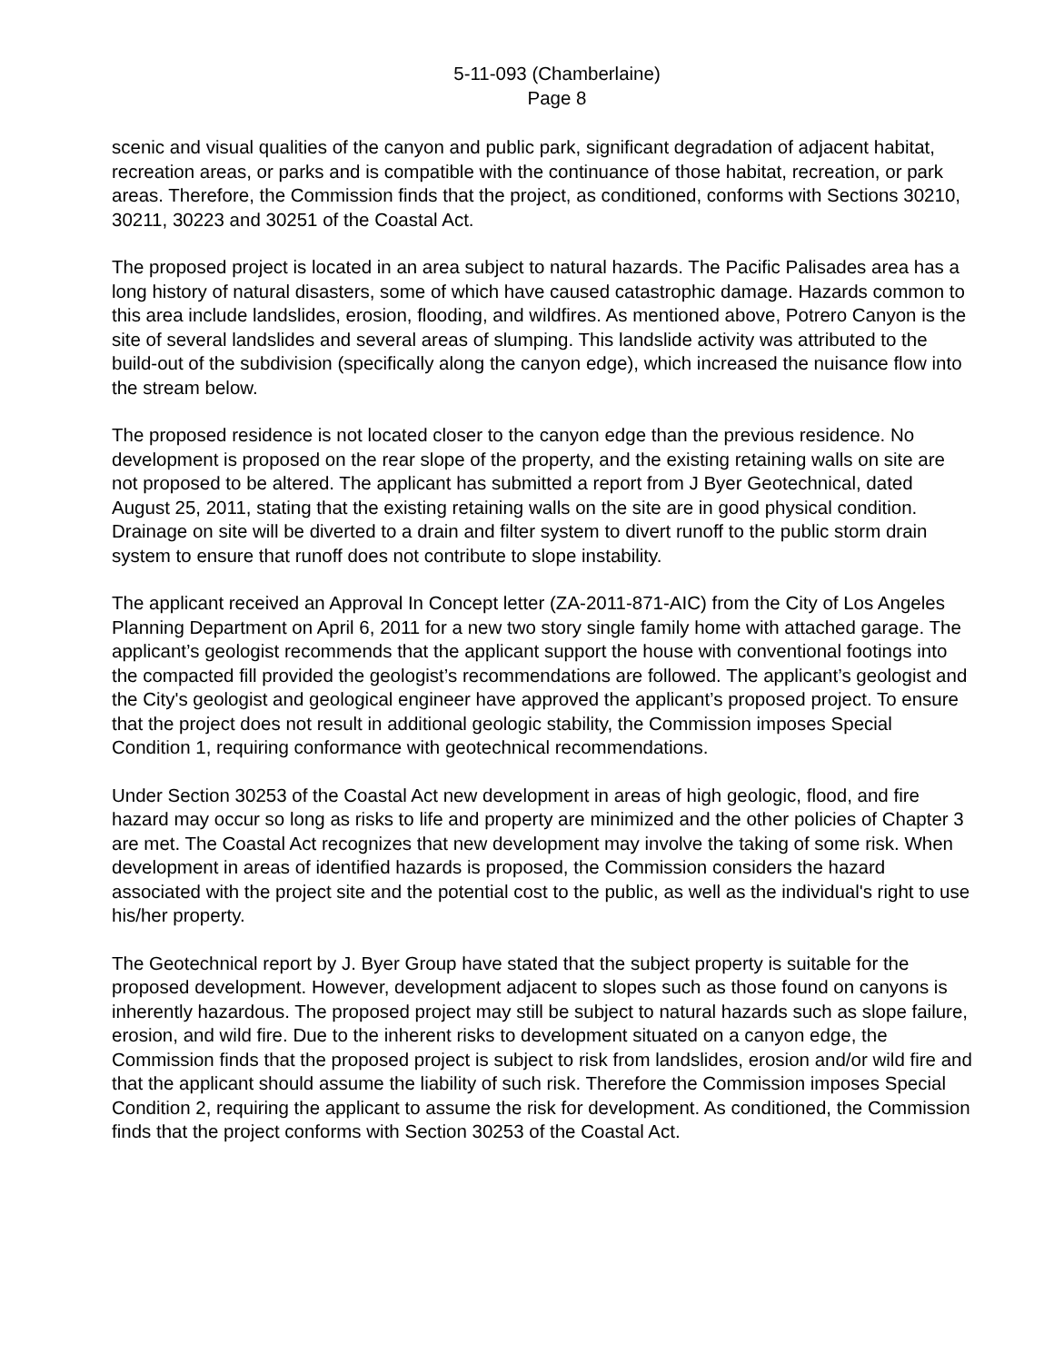5-11-093 (Chamberlaine)
Page 8
scenic and visual qualities of the canyon and public park, significant degradation of adjacent habitat, recreation areas, or parks and is compatible with the continuance of those habitat, recreation, or park areas. Therefore, the Commission finds that the project, as conditioned, conforms with Sections 30210, 30211, 30223 and 30251 of the Coastal Act.
The proposed project is located in an area subject to natural hazards. The Pacific Palisades area has a long history of natural disasters, some of which have caused catastrophic damage. Hazards common to this area include landslides, erosion, flooding, and wildfires. As mentioned above, Potrero Canyon is the site of several landslides and several areas of slumping. This landslide activity was attributed to the build-out of the subdivision (specifically along the canyon edge), which increased the nuisance flow into the stream below.
The proposed residence is not located closer to the canyon edge than the previous residence. No development is proposed on the rear slope of the property, and the existing retaining walls on site are not proposed to be altered. The applicant has submitted a report from J Byer Geotechnical, dated August 25, 2011, stating that the existing retaining walls on the site are in good physical condition. Drainage on site will be diverted to a drain and filter system to divert runoff to the public storm drain system to ensure that runoff does not contribute to slope instability.
The applicant received an Approval In Concept letter (ZA-2011-871-AIC) from the City of Los Angeles Planning Department on April 6, 2011 for a new two story single family home with attached garage. The applicant’s geologist recommends that the applicant support the house with conventional footings into the compacted fill provided the geologist’s recommendations are followed. The applicant’s geologist and the City's geologist and geological engineer have approved the applicant’s proposed project. To ensure that the project does not result in additional geologic stability, the Commission imposes Special Condition 1, requiring conformance with geotechnical recommendations.
Under Section 30253 of the Coastal Act new development in areas of high geologic, flood, and fire hazard may occur so long as risks to life and property are minimized and the other policies of Chapter 3 are met. The Coastal Act recognizes that new development may involve the taking of some risk. When development in areas of identified hazards is proposed, the Commission considers the hazard associated with the project site and the potential cost to the public, as well as the individual's right to use his/her property.
The Geotechnical report by J. Byer Group have stated that the subject property is suitable for the proposed development. However, development adjacent to slopes such as those found on canyons is inherently hazardous. The proposed project may still be subject to natural hazards such as slope failure, erosion, and wild fire. Due to the inherent risks to development situated on a canyon edge, the Commission finds that the proposed project is subject to risk from landslides, erosion and/or wild fire and that the applicant should assume the liability of such risk. Therefore the Commission imposes Special Condition 2, requiring the applicant to assume the risk for development. As conditioned, the Commission finds that the project conforms with Section 30253 of the Coastal Act.